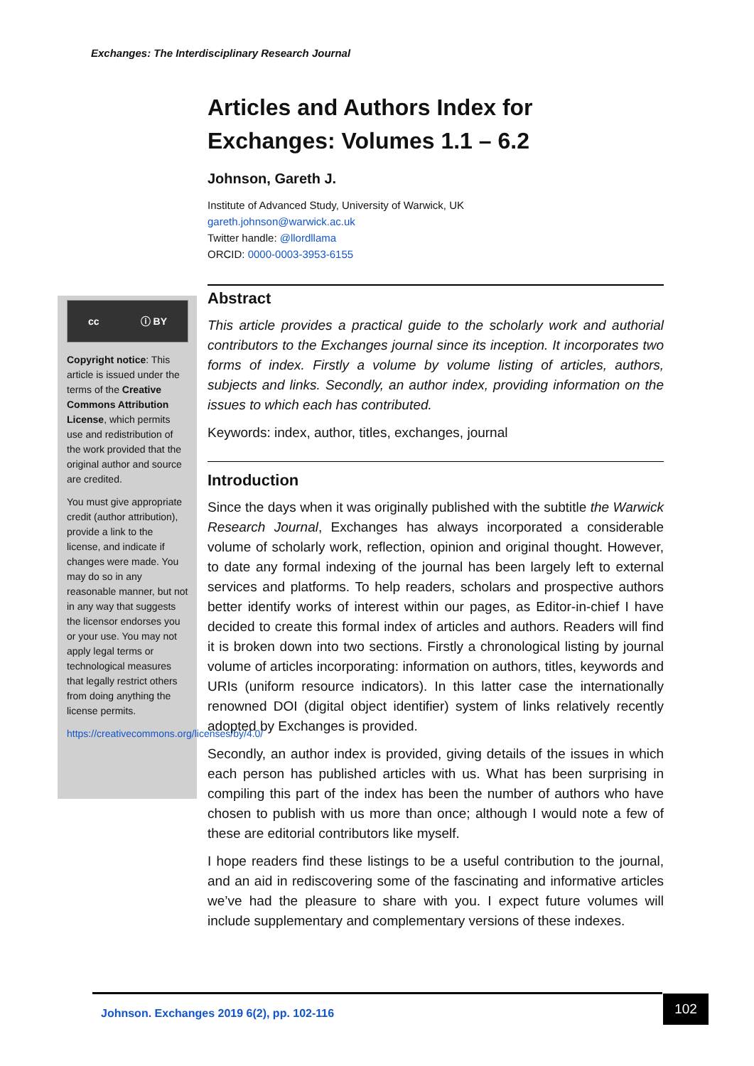Exchanges: The Interdisciplinary Research Journal
Articles and Authors Index for Exchanges: Volumes 1.1 – 6.2
Johnson, Gareth J.
Institute of Advanced Study, University of Warwick, UK
gareth.johnson@warwick.ac.uk
Twitter handle: @llordllama
ORCID: 0000-0003-3953-6155
cc ⓘ BY
Copyright notice: This article is issued under the terms of the Creative Commons Attribution License, which permits use and redistribution of the work provided that the original author and source are credited.
You must give appropriate credit (author attribution), provide a link to the license, and indicate if changes were made. You may do so in any reasonable manner, but not in any way that suggests the licensor endorses you or your use. You may not apply legal terms or technological measures that legally restrict others from doing anything the license permits.
https://creativecommons.org/licenses/by/4.0/
Abstract
This article provides a practical guide to the scholarly work and authorial contributors to the Exchanges journal since its inception. It incorporates two forms of index. Firstly a volume by volume listing of articles, authors, subjects and links. Secondly, an author index, providing information on the issues to which each has contributed.
Keywords: index, author, titles, exchanges, journal
Introduction
Since the days when it was originally published with the subtitle the Warwick Research Journal, Exchanges has always incorporated a considerable volume of scholarly work, reflection, opinion and original thought. However, to date any formal indexing of the journal has been largely left to external services and platforms. To help readers, scholars and prospective authors better identify works of interest within our pages, as Editor-in-chief I have decided to create this formal index of articles and authors. Readers will find it is broken down into two sections. Firstly a chronological listing by journal volume of articles incorporating: information on authors, titles, keywords and URIs (uniform resource indicators). In this latter case the internationally renowned DOI (digital object identifier) system of links relatively recently adopted by Exchanges is provided.
Secondly, an author index is provided, giving details of the issues in which each person has published articles with us. What has been surprising in compiling this part of the index has been the number of authors who have chosen to publish with us more than once; although I would note a few of these are editorial contributors like myself.
I hope readers find these listings to be a useful contribution to the journal, and an aid in rediscovering some of the fascinating and informative articles we’ve had the pleasure to share with you. I expect future volumes will include supplementary and complementary versions of these indexes.
Johnson. Exchanges 2019 6(2), pp. 102-116 102